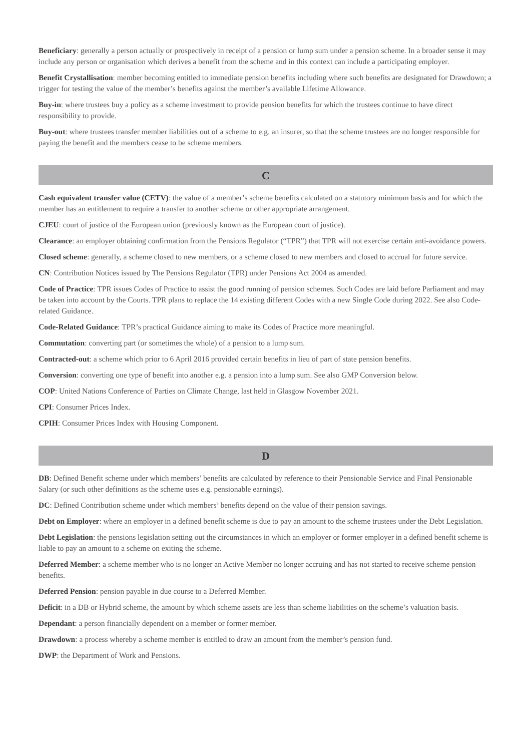Beneficiary: generally a person actually or prospectively in receipt of a pension or lump sum under a pension scheme. In a broader sense it may include any person or organisation which derives a benefit from the scheme and in this context can include a participating employer.
Benefit Crystallisation: member becoming entitled to immediate pension benefits including where such benefits are designated for Drawdown; a trigger for testing the value of the member’s benefits against the member’s available Lifetime Allowance.
Buy-in: where trustees buy a policy as a scheme investment to provide pension benefits for which the trustees continue to have direct responsibility to provide.
Buy-out: where trustees transfer member liabilities out of a scheme to e.g. an insurer, so that the scheme trustees are no longer responsible for paying the benefit and the members cease to be scheme members.
C
Cash equivalent transfer value (CETV): the value of a member’s scheme benefits calculated on a statutory minimum basis and for which the member has an entitlement to require a transfer to another scheme or other appropriate arrangement.
CJEU: court of justice of the European union (previously known as the European court of justice).
Clearance: an employer obtaining confirmation from the Pensions Regulator (“TPR”) that TPR will not exercise certain anti-avoidance powers.
Closed scheme: generally, a scheme closed to new members, or a scheme closed to new members and closed to accrual for future service.
CN: Contribution Notices issued by The Pensions Regulator (TPR) under Pensions Act 2004 as amended.
Code of Practice: TPR issues Codes of Practice to assist the good running of pension schemes. Such Codes are laid before Parliament and may be taken into account by the Courts. TPR plans to replace the 14 existing different Codes with a new Single Code during 2022. See also Code-related Guidance.
Code-Related Guidance: TPR’s practical Guidance aiming to make its Codes of Practice more meaningful.
Commutation: converting part (or sometimes the whole) of a pension to a lump sum.
Contracted-out: a scheme which prior to 6 April 2016 provided certain benefits in lieu of part of state pension benefits.
Conversion: converting one type of benefit into another e.g. a pension into a lump sum. See also GMP Conversion below.
COP: United Nations Conference of Parties on Climate Change, last held in Glasgow November 2021.
CPI: Consumer Prices Index.
CPIH: Consumer Prices Index with Housing Component.
D
DB: Defined Benefit scheme under which members’ benefits are calculated by reference to their Pensionable Service and Final Pensionable Salary (or such other definitions as the scheme uses e.g. pensionable earnings).
DC: Defined Contribution scheme under which members’ benefits depend on the value of their pension savings.
Debt on Employer: where an employer in a defined benefit scheme is due to pay an amount to the scheme trustees under the Debt Legislation.
Debt Legislation: the pensions legislation setting out the circumstances in which an employer or former employer in a defined benefit scheme is liable to pay an amount to a scheme on exiting the scheme.
Deferred Member: a scheme member who is no longer an Active Member no longer accruing and has not started to receive scheme pension benefits.
Deferred Pension: pension payable in due course to a Deferred Member.
Deficit: in a DB or Hybrid scheme, the amount by which scheme assets are less than scheme liabilities on the scheme’s valuation basis.
Dependant: a person financially dependent on a member or former member.
Drawdown: a process whereby a scheme member is entitled to draw an amount from the member’s pension fund.
DWP: the Department of Work and Pensions.